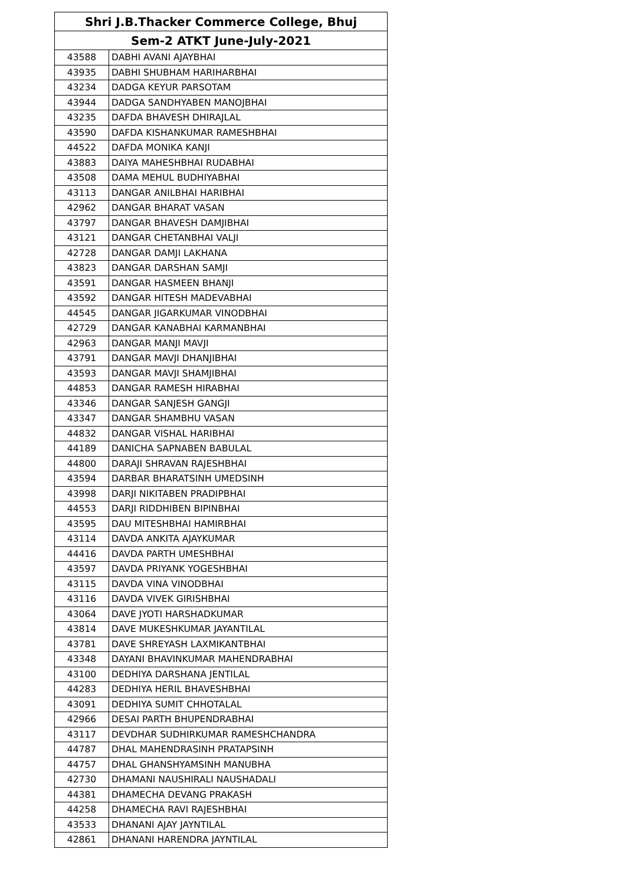| Shri J.B.Thacker Commerce College, Bhuj | |
| --- | --- |
| Sem-2 ATKT June-July-2021 | |
| 43588 | DABHI AVANI AJAYBHAI |
| 43935 | DABHI SHUBHAM HARIHARBHAI |
| 43234 | DADGA KEYUR PARSOTAM |
| 43944 | DADGA SANDHYABEN MANOJBHAI |
| 43235 | DAFDA BHAVESH DHIRAJLAL |
| 43590 | DAFDA KISHANKUMAR RAMESHBHAI |
| 44522 | DAFDA MONIKA KANJI |
| 43883 | DAIYA MAHESHBHAI RUDABHAI |
| 43508 | DAMA MEHUL BUDHIYABHAI |
| 43113 | DANGAR ANILBHAI HARIBHAI |
| 42962 | DANGAR BHARAT VASAN |
| 43797 | DANGAR BHAVESH DAMJIBHAI |
| 43121 | DANGAR CHETANBHAI VALJI |
| 42728 | DANGAR DAMJI LAKHANA |
| 43823 | DANGAR DARSHAN SAMJI |
| 43591 | DANGAR HASMEEN BHANJI |
| 43592 | DANGAR HITESH MADEVABHAI |
| 44545 | DANGAR JIGARKUMAR VINODBHAI |
| 42729 | DANGAR KANABHAI KARMANBHAI |
| 42963 | DANGAR MANJI MAVJI |
| 43791 | DANGAR MAVJI DHANJIBHAI |
| 43593 | DANGAR MAVJI SHAMJIBHAI |
| 44853 | DANGAR RAMESH HIRABHAI |
| 43346 | DANGAR SANJESH GANGJI |
| 43347 | DANGAR SHAMBHU VASAN |
| 44832 | DANGAR VISHAL HARIBHAI |
| 44189 | DANICHA SAPNABEN BABULAL |
| 44800 | DARAJI SHRAVAN RAJESHBHAI |
| 43594 | DARBAR BHARATSINH UMEDSINH |
| 43998 | DARJI NIKITABEN PRADIPBHAI |
| 44553 | DARJI RIDDHIBEN BIPINBHAI |
| 43595 | DAU MITESHBHAI HAMIRBHAI |
| 43114 | DAVDA ANKITA AJAYKUMAR |
| 44416 | DAVDA PARTH UMESHBHAI |
| 43597 | DAVDA PRIYANK YOGESHBHAI |
| 43115 | DAVDA VINA VINODBHAI |
| 43116 | DAVDA VIVEK GIRISHBHAI |
| 43064 | DAVE JYOTI HARSHADKUMAR |
| 43814 | DAVE MUKESHKUMAR JAYANTILAL |
| 43781 | DAVE SHREYASH LAXMIKANTBHAI |
| 43348 | DAYANI BHAVINKUMAR MAHENDRABHAI |
| 43100 | DEDHIYA DARSHANA JENTILAL |
| 44283 | DEDHIYA HERIL BHAVESHBHAI |
| 43091 | DEDHIYA SUMIT CHHOTALAL |
| 42966 | DESAI PARTH BHUPENDRABHAI |
| 43117 | DEVDHAR SUDHIRKUMAR RAMESHCHANDRA |
| 44787 | DHAL MAHENDRASINH PRATAPSINH |
| 44757 | DHAL GHANSHYAMSINH MANUBHA |
| 42730 | DHAMANI NAUSHIRALI NAUSHADALI |
| 44381 | DHAMECHA DEVANG PRAKASH |
| 44258 | DHAMECHA RAVI RAJESHBHAI |
| 43533 | DHANANI AJAY JAYNTILAL |
| 42861 | DHANANI HARENDRA JAYNTILAL |